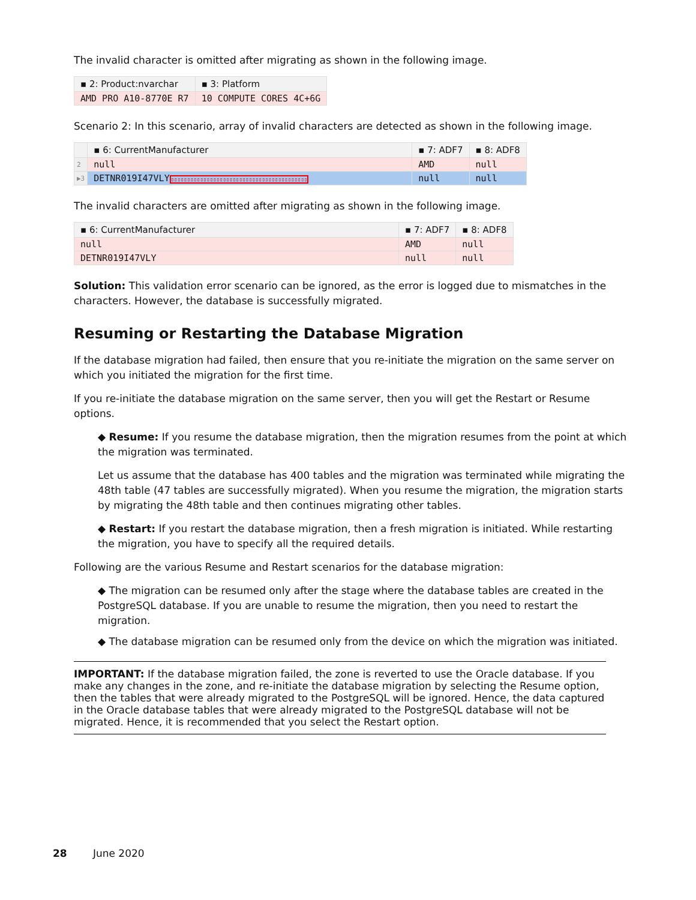The invalid character is omitted after migrating as shown in the following image.
| ▪ 2: Product:nvarchar | ▪ 3: Platform |
| --- | --- |
| AMD PRO A10-8770E R7 | 10 COMPUTE CORES 4C+6G |
Scenario 2: In this scenario, array of invalid characters are detected as shown in the following image.
| | ▪ 6: CurrentManufacturer | ▪ 7: ADF7 | ▪ 8: ADF8 |
| --- | --- | --- | --- |
| 2 | null | AMD | null |
| ▶3 | DETNR019I47VLY ▯▯▯▯▯▯▯▯▯▯▯▯▯▯▯▯▯▯▯▯▯▯▯▯▯▯▯▯▯▯▯▯▯▯▯▯▯▯▯▯▯▯ | null | null |
The invalid characters are omitted after migrating as shown in the following image.
| ▪ 6: CurrentManufacturer | ▪ 7: ADF7 | ▪ 8: ADF8 |
| --- | --- | --- |
| null | AMD | null |
| DETNR019I47VLY | null | null |
Solution: This validation error scenario can be ignored, as the error is logged due to mismatches in the characters. However, the database is successfully migrated.
Resuming or Restarting the Database Migration
If the database migration had failed, then ensure that you re-initiate the migration on the same server on which you initiated the migration for the first time.
If you re-initiate the database migration on the same server, then you will get the Restart or Resume options.
◆ Resume: If you resume the database migration, then the migration resumes from the point at which the migration was terminated.
Let us assume that the database has 400 tables and the migration was terminated while migrating the 48th table (47 tables are successfully migrated). When you resume the migration, the migration starts by migrating the 48th table and then continues migrating other tables.
◆ Restart: If you restart the database migration, then a fresh migration is initiated. While restarting the migration, you have to specify all the required details.
Following are the various Resume and Restart scenarios for the database migration:
◆ The migration can be resumed only after the stage where the database tables are created in the PostgreSQL database. If you are unable to resume the migration, then you need to restart the migration.
◆ The database migration can be resumed only from the device on which the migration was initiated.
IMPORTANT: If the database migration failed, the zone is reverted to use the Oracle database. If you make any changes in the zone, and re-initiate the database migration by selecting the Resume option, then the tables that were already migrated to the PostgreSQL will be ignored. Hence, the data captured in the Oracle database tables that were already migrated to the PostgreSQL database will not be migrated. Hence, it is recommended that you select the Restart option.
28 June 2020